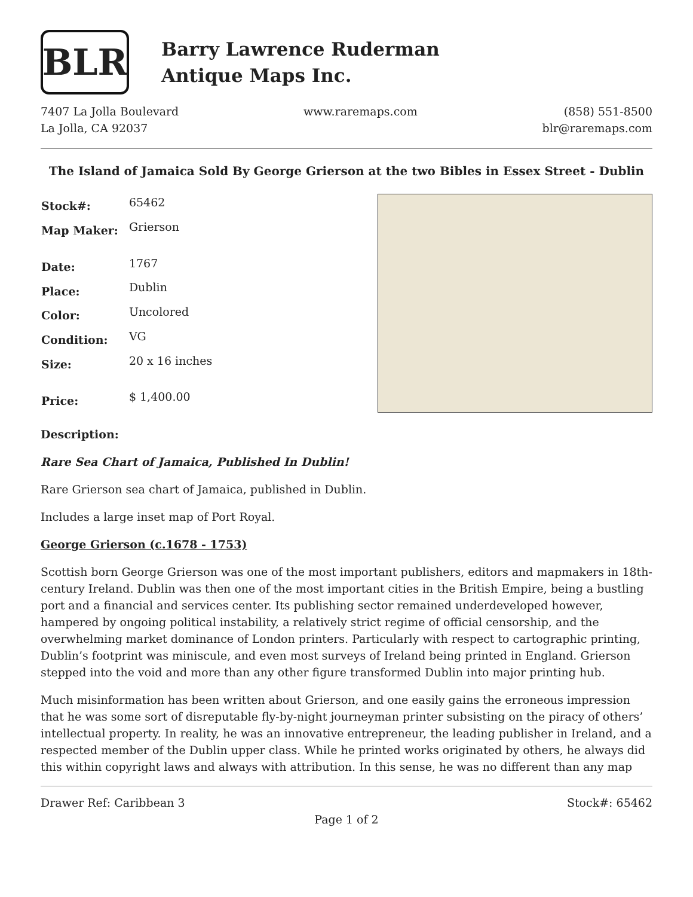BLR
Barry Lawrence Ruderman
Antique Maps Inc.
7407 La Jolla Boulevard
La Jolla, CA 92037
www.raremaps.com (858) 551-8500
blr@raremaps.com
The Island of Jamaica Sold By George Grierson at the two Bibles in Essex Street - Dublin
| Stock#: | 65462 |
| Map Maker: | Grierson |
| Date: | 1767 |
| Place: | Dublin |
| Color: | Uncolored |
| Condition: | VG |
| Size: | 20 x 16 inches |
| Price: | $ 1,400.00 |
Description:
Rare Sea Chart of Jamaica, Published In Dublin!
Rare Grierson sea chart of Jamaica, published in Dublin.
Includes a large inset map of Port Royal.
George Grierson (c.1678 - 1753)
Scottish born George Grierson was one of the most important publishers, editors and mapmakers in 18th-century Ireland. Dublin was then one of the most important cities in the British Empire, being a bustling port and a financial and services center. Its publishing sector remained underdeveloped however, hampered by ongoing political instability, a relatively strict regime of official censorship, and the overwhelming market dominance of London printers. Particularly with respect to cartographic printing, Dublin’s footprint was miniscule, and even most surveys of Ireland being printed in England. Grierson stepped into the void and more than any other figure transformed Dublin into major printing hub.
Much misinformation has been written about Grierson, and one easily gains the erroneous impression that he was some sort of disreputable fly-by-night journeyman printer subsisting on the piracy of others’ intellectual property. In reality, he was an innovative entrepreneur, the leading publisher in Ireland, and a respected member of the Dublin upper class. While he printed works originated by others, he always did this within copyright laws and always with attribution. In this sense, he was no different than any map
Drawer Ref: Caribbean 3 Stock#: 65462
Page 1 of 2